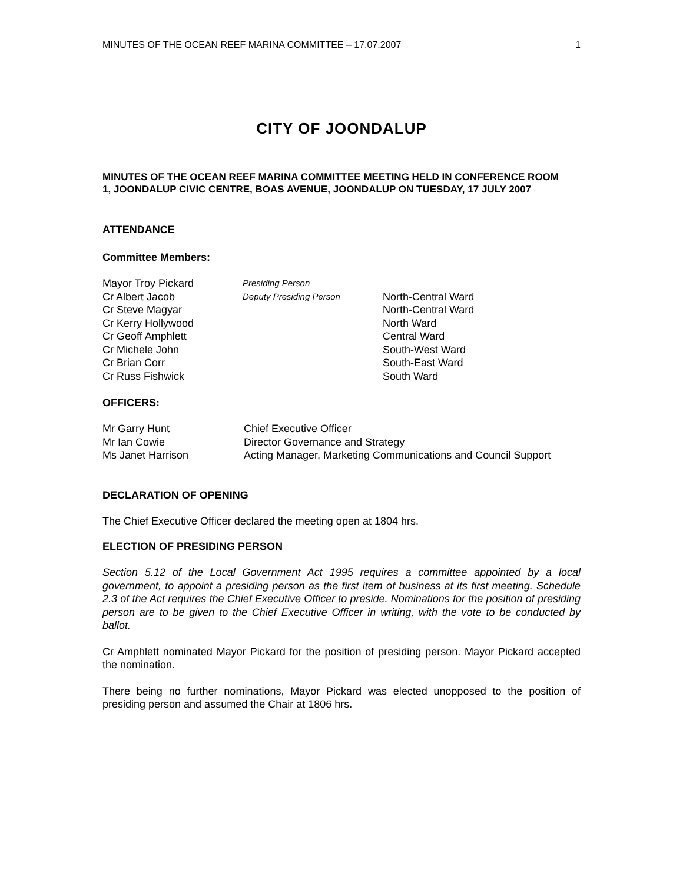MINUTES OF THE OCEAN REEF MARINA COMMITTEE – 17.07.2007 1
CITY OF JOONDALUP
MINUTES OF THE OCEAN REEF MARINA COMMITTEE MEETING HELD IN CONFERENCE ROOM 1, JOONDALUP CIVIC CENTRE, BOAS AVENUE, JOONDALUP ON TUESDAY, 17 JULY 2007
ATTENDANCE
Committee Members:
| Mayor Troy Pickard | Presiding Person | |
| Cr Albert Jacob | Deputy Presiding Person | North-Central Ward |
| Cr Steve Magyar | | North-Central Ward |
| Cr Kerry Hollywood | | North Ward |
| Cr Geoff Amphlett | | Central Ward |
| Cr Michele John | | South-West Ward |
| Cr Brian Corr | | South-East Ward |
| Cr Russ Fishwick | | South Ward |
OFFICERS:
| Mr Garry Hunt | Chief Executive Officer |
| Mr Ian Cowie | Director Governance and Strategy |
| Ms Janet Harrison | Acting Manager, Marketing Communications and Council Support |
DECLARATION OF OPENING
The Chief Executive Officer declared the meeting open at 1804 hrs.
ELECTION OF PRESIDING PERSON
Section 5.12 of the Local Government Act 1995 requires a committee appointed by a local government, to appoint a presiding person as the first item of business at its first meeting. Schedule 2.3 of the Act requires the Chief Executive Officer to preside. Nominations for the position of presiding person are to be given to the Chief Executive Officer in writing, with the vote to be conducted by ballot.
Cr Amphlett nominated Mayor Pickard for the position of presiding person. Mayor Pickard accepted the nomination.
There being no further nominations, Mayor Pickard was elected unopposed to the position of presiding person and assumed the Chair at 1806 hrs.